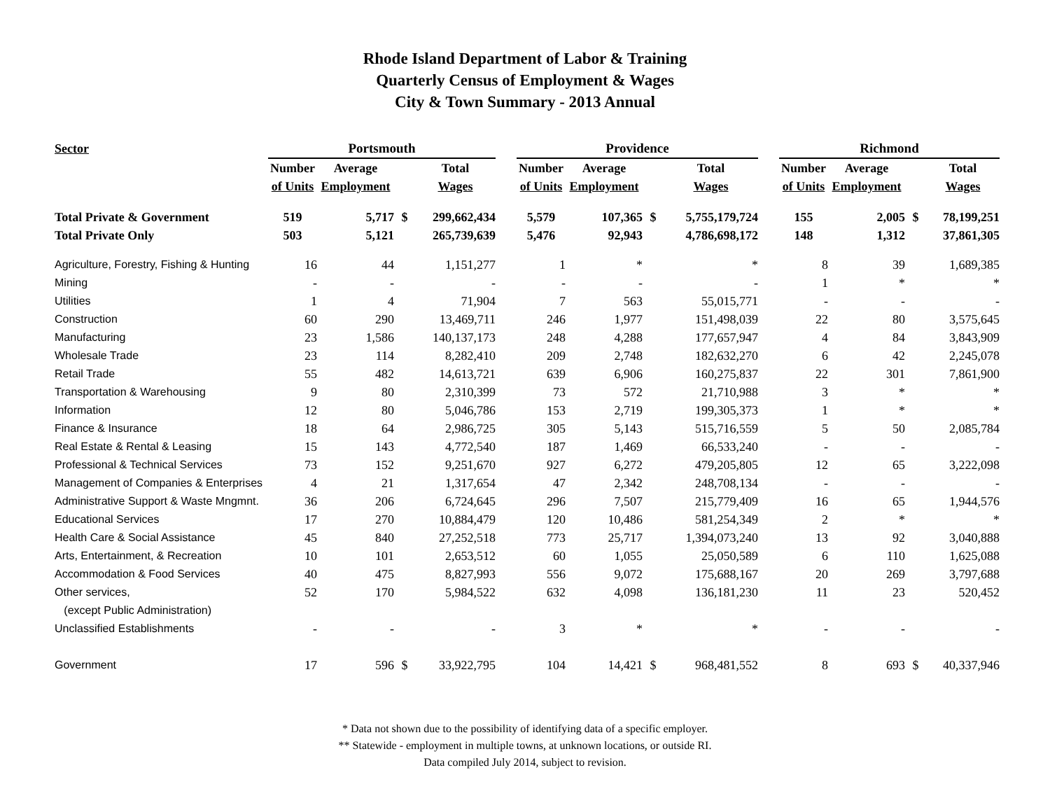Rhode Island Department of Labor & Training
Quarterly Census of Employment & Wages
City & Town Summary - 2013 Annual
| Sector | Portsmouth | | | | | Providence | | | | | Richmond | | | |
| --- | --- | --- | --- | --- | --- | --- | --- | --- | --- | --- | --- | --- | --- | --- |
| | Number | Average | | Total | | Number | Average | | Total | | Number | Average | | Total |
| | of Units | Employment | | Wages | | of Units | Employment | | Wages | | of Units | Employment | | Wages |
| Total Private & Government | 519 | 5,717 | $ | 299,662,434 | | 5,579 | 107,365 | $ | 5,755,179,724 | | 155 | 2,005 | $ | 78,199,251 |
| Total Private Only | 503 | 5,121 | | 265,739,639 | | 5,476 | 92,943 | | 4,786,698,172 | | 148 | 1,312 | | 37,861,305 |
| Agriculture, Forestry, Fishing & Hunting | 16 | 44 | | 1,151,277 | | 1 | * | | * | | 8 | 39 | | 1,689,385 |
| Mining | - | - | | - | | - | - | | - | | 1 | * | | * |
| Utilities | 1 | 4 | | 71,904 | | 7 | 563 | | 55,015,771 | | - | - | | - |
| Construction | 60 | 290 | | 13,469,711 | | 246 | 1,977 | | 151,498,039 | | 22 | 80 | | 3,575,645 |
| Manufacturing | 23 | 1,586 | | 140,137,173 | | 248 | 4,288 | | 177,657,947 | | 4 | 84 | | 3,843,909 |
| Wholesale Trade | 23 | 114 | | 8,282,410 | | 209 | 2,748 | | 182,632,270 | | 6 | 42 | | 2,245,078 |
| Retail Trade | 55 | 482 | | 14,613,721 | | 639 | 6,906 | | 160,275,837 | | 22 | 301 | | 7,861,900 |
| Transportation & Warehousing | 9 | 80 | | 2,310,399 | | 73 | 572 | | 21,710,988 | | 3 | * | | * |
| Information | 12 | 80 | | 5,046,786 | | 153 | 2,719 | | 199,305,373 | | 1 | * | | * |
| Finance & Insurance | 18 | 64 | | 2,986,725 | | 305 | 5,143 | | 515,716,559 | | 5 | 50 | | 2,085,784 |
| Real Estate & Rental & Leasing | 15 | 143 | | 4,772,540 | | 187 | 1,469 | | 66,533,240 | | - | - | | - |
| Professional & Technical Services | 73 | 152 | | 9,251,670 | | 927 | 6,272 | | 479,205,805 | | 12 | 65 | | 3,222,098 |
| Management of Companies & Enterprises | 4 | 21 | | 1,317,654 | | 47 | 2,342 | | 248,708,134 | | - | - | | - |
| Administrative Support & Waste Mngmnt. | 36 | 206 | | 6,724,645 | | 296 | 7,507 | | 215,779,409 | | 16 | 65 | | 1,944,576 |
| Educational Services | 17 | 270 | | 10,884,479 | | 120 | 10,486 | | 581,254,349 | | 2 | * | | * |
| Health Care & Social Assistance | 45 | 840 | | 27,252,518 | | 773 | 25,717 | | 1,394,073,240 | | 13 | 92 | | 3,040,888 |
| Arts, Entertainment, & Recreation | 10 | 101 | | 2,653,512 | | 60 | 1,055 | | 25,050,589 | | 6 | 110 | | 1,625,088 |
| Accommodation & Food Services | 40 | 475 | | 8,827,993 | | 556 | 9,072 | | 175,688,167 | | 20 | 269 | | 3,797,688 |
| Other services, | 52 | 170 | | 5,984,522 | | 632 | 4,098 | | 136,181,230 | | 11 | 23 | | 520,452 |
| (except Public Administration) | | | | | | | | | | | | | | |
| Unclassified Establishments | - | - | | - | | 3 | * | | * | | - | - | | - |
| Government | 17 | 596 | $ | 33,922,795 | | 104 | 14,421 | $ | 968,481,552 | | 8 | 693 | $ | 40,337,946 |
* Data not shown due to the possibility of identifying data of a specific employer.
** Statewide - employment in multiple towns, at unknown locations, or outside RI.
Data compiled July 2014, subject to revision.